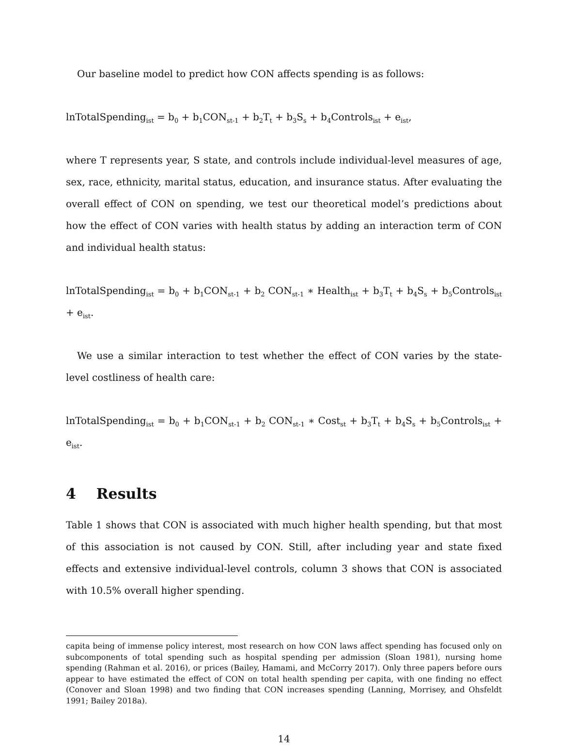Our baseline model to predict how CON affects spending is as follows:
lnTotalSpending<sub>ist</sub> = b<sub>0</sub> + b<sub>1</sub>CON<sub>st-1</sub> + b<sub>2</sub>T<sub>t</sub> + b<sub>3</sub>S<sub>s</sub> + b<sub>4</sub>Controls<sub>ist</sub> + e<sub>ist</sub>,
where T represents year, S state, and controls include individual-level measures of age, sex, race, ethnicity, marital status, education, and insurance status. After evaluating the overall effect of CON on spending, we test our theoretical model’s predictions about how the effect of CON varies with health status by adding an interaction term of CON and individual health status:
lnTotalSpending<sub>ist</sub> = b<sub>0</sub> + b<sub>1</sub>CON<sub>st-1</sub> + b<sub>2</sub> CON<sub>st-1</sub> ∗ Health<sub>ist</sub> + b<sub>3</sub>T<sub>t</sub> + b<sub>4</sub>S<sub>s</sub> + b<sub>5</sub>Controls<sub>ist</sub> + e<sub>ist</sub>.
We use a similar interaction to test whether the effect of CON varies by the state-level costliness of health care:
lnTotalSpending<sub>ist</sub> = b<sub>0</sub> + b<sub>1</sub>CON<sub>st-1</sub> + b<sub>2</sub> CON<sub>st-1</sub> ∗ Cost<sub>st</sub> + b<sub>3</sub>T<sub>t</sub> + b<sub>4</sub>S<sub>s</sub> + b<sub>5</sub>Controls<sub>ist</sub> + e<sub>ist</sub>.
4 Results
Table 1 shows that CON is associated with much higher health spending, but that most of this association is not caused by CON. Still, after including year and state fixed effects and extensive individual-level controls, column 3 shows that CON is associated with 10.5% overall higher spending.
capita being of immense policy interest, most research on how CON laws affect spending has focused only on subcomponents of total spending such as hospital spending per admission (Sloan 1981), nursing home spending (Rahman et al. 2016), or prices (Bailey, Hamami, and McCorry 2017). Only three papers before ours appear to have estimated the effect of CON on total health spending per capita, with one finding no effect (Conover and Sloan 1998) and two finding that CON increases spending (Lanning, Morrisey, and Ohsfeldt 1991; Bailey 2018a).
14